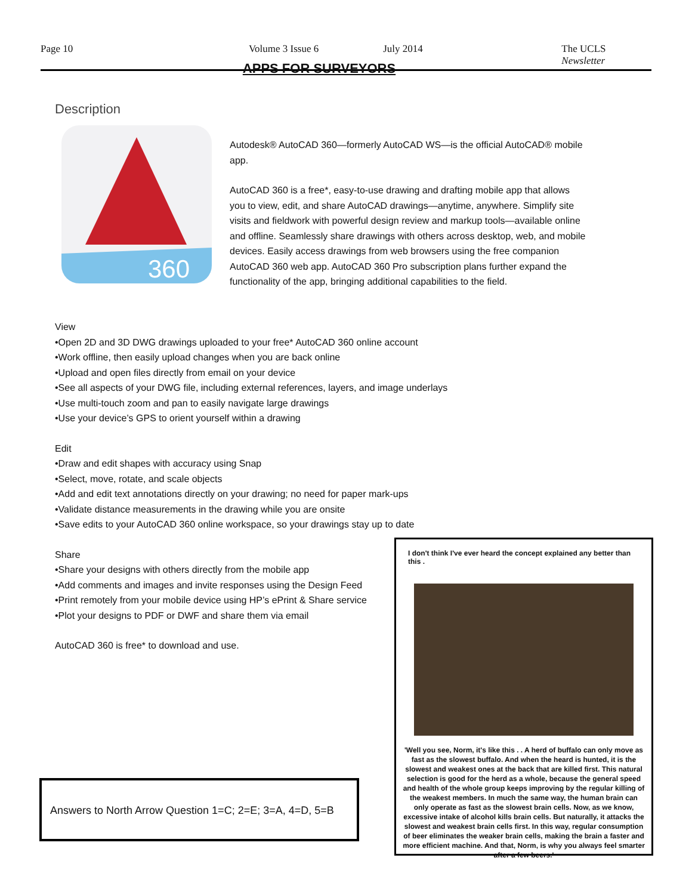Page 10 Volume 3 Issue 6 July 2014 The UCLS Newsletter
APPS FOR SURVEYORS
Description
360
Autodesk® AutoCAD 360—formerly AutoCAD WS—is the official AutoCAD® mobile app.
AutoCAD 360 is a free*, easy-to-use drawing and drafting mobile app that allows you to view, edit, and share AutoCAD drawings—anytime, anywhere. Simplify site visits and fieldwork with powerful design review and markup tools—available online and offline. Seamlessly share drawings with others across desktop, web, and mobile devices. Easily access drawings from web browsers using the free companion AutoCAD 360 web app. AutoCAD 360 Pro subscription plans further expand the functionality of the app, bringing additional capabilities to the field.
View
•Open 2D and 3D DWG drawings uploaded to your free* AutoCAD 360 online account
•Work offline, then easily upload changes when you are back online
•Upload and open files directly from email on your device
•See all aspects of your DWG file, including external references, layers, and image underlays
•Use multi-touch zoom and pan to easily navigate large drawings
•Use your device’s GPS to orient yourself within a drawing
Edit
•Draw and edit shapes with accuracy using Snap
•Select, move, rotate, and scale objects
•Add and edit text annotations directly on your drawing; no need for paper mark-ups
•Validate distance measurements in the drawing while you are onsite
•Save edits to your AutoCAD 360 online workspace, so your drawings stay up to date
Share
•Share your designs with others directly from the mobile app
•Add comments and images and invite responses using the Design Feed
•Print remotely from your mobile device using HP’s ePrint & Share service
•Plot your designs to PDF or DWF and share them via email
AutoCAD 360 is free* to download and use.
I don't think I've ever heard the concept explained any better than this .
'Well you see, Norm, it's like this . . A herd of buffalo can only move as fast as the slowest buffalo. And when the heard is hunted, it is the slowest and weakest ones at the back that are killed first. This natural selection is good for the herd as a whole, because the general speed and health of the whole group keeps improving by the regular killing of the weakest members. In much the same way, the human brain can only operate as fast as the slowest brain cells. Now, as we know, excessive intake of alcohol kills brain cells. But naturally, it attacks the slowest and weakest brain cells first. In this way, regular consumption of beer eliminates the weaker brain cells, making the brain a faster and more efficient machine. And that, Norm, is why you always feel smarter after a few beers.'
Answers to North Arrow Question 1=C; 2=E; 3=A, 4=D, 5=B